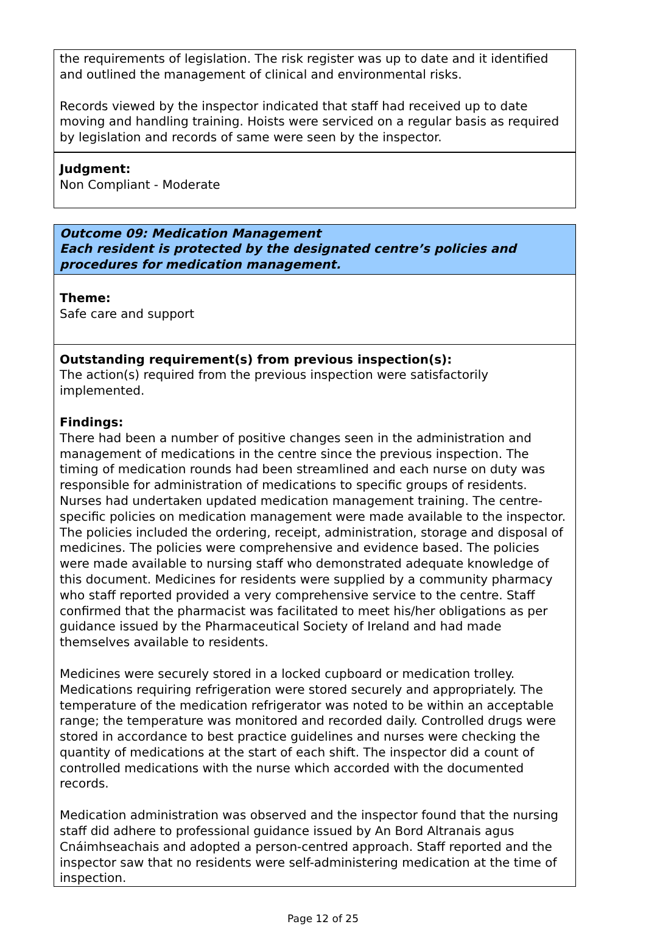the requirements of legislation. The risk register was up to date and it identified and outlined the management of clinical and environmental risks.
Records viewed by the inspector indicated that staff had received up to date moving and handling training. Hoists were serviced on a regular basis as required by legislation and records of same were seen by the inspector.
Judgment:
Non Compliant - Moderate
Outcome 09: Medication Management
Each resident is protected by the designated centre’s policies and procedures for medication management.
Theme:
Safe care and support
Outstanding requirement(s) from previous inspection(s):
The action(s) required from the previous inspection were satisfactorily implemented.
Findings:
There had been a number of positive changes seen in the administration and management of medications in the centre since the previous inspection. The timing of medication rounds had been streamlined and each nurse on duty was responsible for administration of medications to specific groups of residents. Nurses had undertaken updated medication management training. The centre-specific policies on medication management were made available to the inspector. The policies included the ordering, receipt, administration, storage and disposal of medicines. The policies were comprehensive and evidence based. The policies were made available to nursing staff who demonstrated adequate knowledge of this document. Medicines for residents were supplied by a community pharmacy who staff reported provided a very comprehensive service to the centre. Staff confirmed that the pharmacist was facilitated to meet his/her obligations as per guidance issued by the Pharmaceutical Society of Ireland and had made themselves available to residents.
Medicines were securely stored in a locked cupboard or medication trolley. Medications requiring refrigeration were stored securely and appropriately. The temperature of the medication refrigerator was noted to be within an acceptable range; the temperature was monitored and recorded daily. Controlled drugs were stored in accordance to best practice guidelines and nurses were checking the quantity of medications at the start of each shift. The inspector did a count of controlled medications with the nurse which accorded with the documented records.
Medication administration was observed and the inspector found that the nursing staff did adhere to professional guidance issued by An Bord Altranais agus Cnáimhseachais and adopted a person-centred approach. Staff reported and the inspector saw that no residents were self-administering medication at the time of inspection.
Page 12 of 25